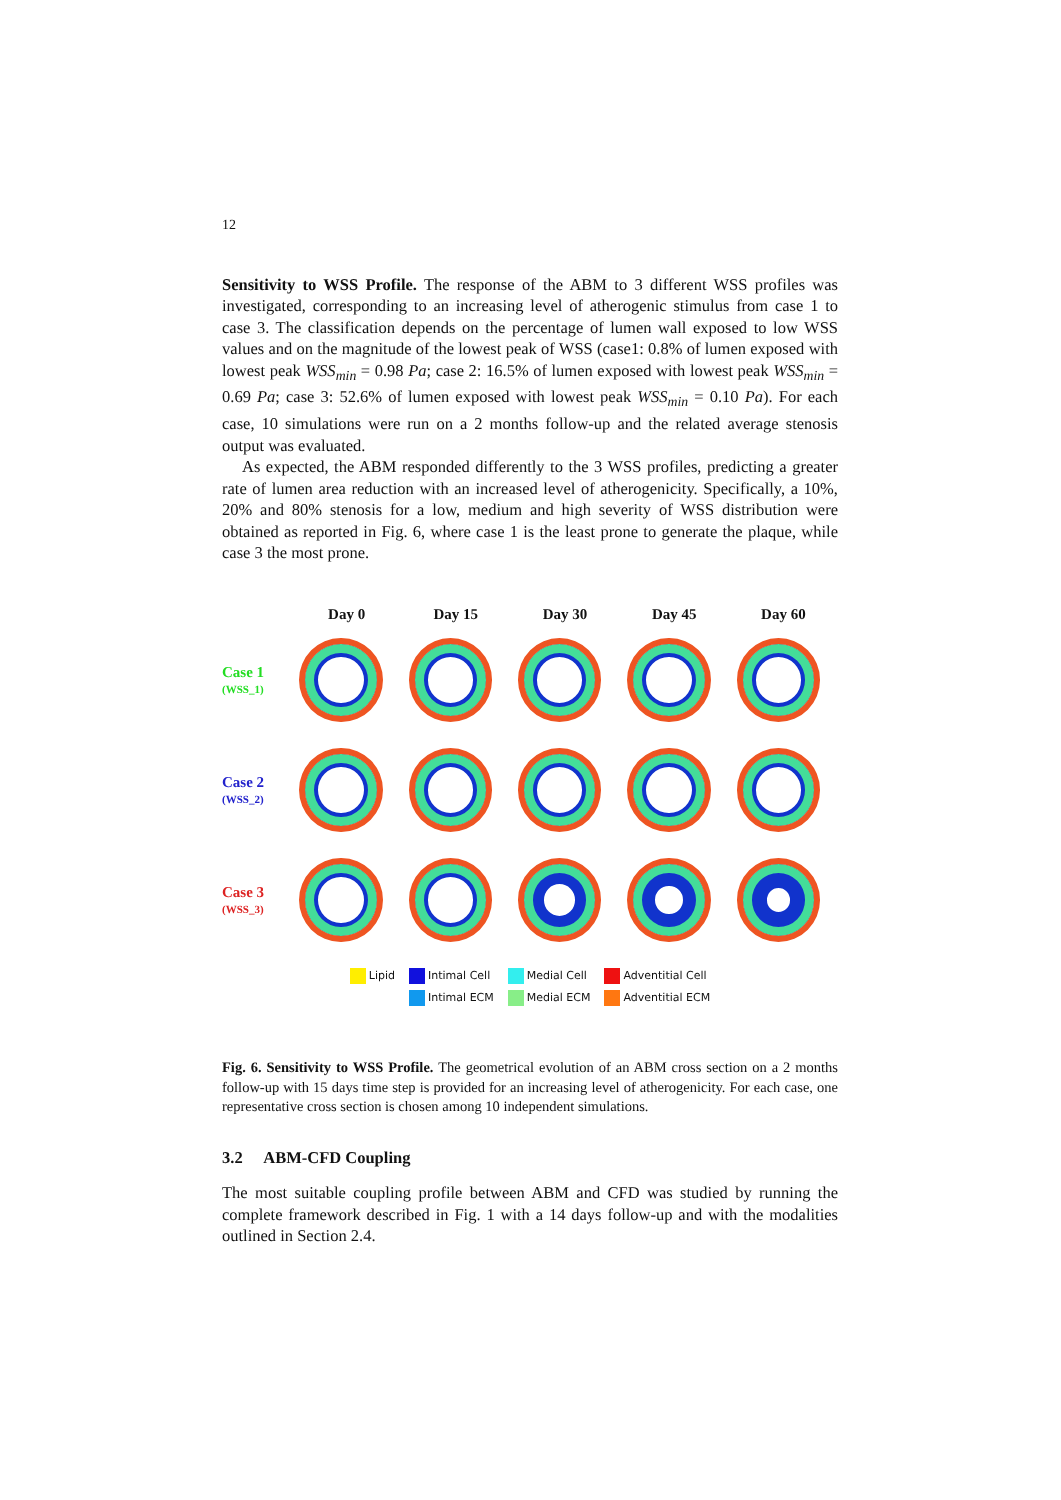12
Sensitivity to WSS Profile. The response of the ABM to 3 different WSS profiles was investigated, corresponding to an increasing level of atherogenic stimulus from case 1 to case 3. The classification depends on the percentage of lumen wall exposed to low WSS values and on the magnitude of the lowest peak of WSS (case1: 0.8% of lumen exposed with lowest peak WSS<sub>min</sub> = 0.98 Pa; case 2: 16.5% of lumen exposed with lowest peak WSS<sub>min</sub> = 0.69 Pa; case 3: 52.6% of lumen exposed with lowest peak WSS<sub>min</sub> = 0.10 Pa). For each case, 10 simulations were run on a 2 months follow-up and the related average stenosis output was evaluated.
As expected, the ABM responded differently to the 3 WSS profiles, predicting a greater rate of lumen area reduction with an increased level of atherogenicity. Specifically, a 10%, 20% and 80% stenosis for a low, medium and high severity of WSS distribution were obtained as reported in Fig. 6, where case 1 is the least prone to generate the plaque, while case 3 the most prone.
Day 0 Day 15 Day 30 Day 45 Day 60
Case 1
(WSS_1)
Case 2
(WSS_2)
Case 3
(WSS_3)
Lipid Intimal Cell
Intimal ECM
Medial Cell
Medial ECM
Adventitial Cell
Adventitial ECM
Fig. 6. Sensitivity to WSS Profile. The geometrical evolution of an ABM cross section on a 2 months follow-up with 15 days time step is provided for an increasing level of atherogenicity. For each case, one representative cross section is chosen among 10 independent simulations.
3.2 ABM-CFD Coupling
The most suitable coupling profile between ABM and CFD was studied by running the complete framework described in Fig. 1 with a 14 days follow-up and with the modalities outlined in Section 2.4.